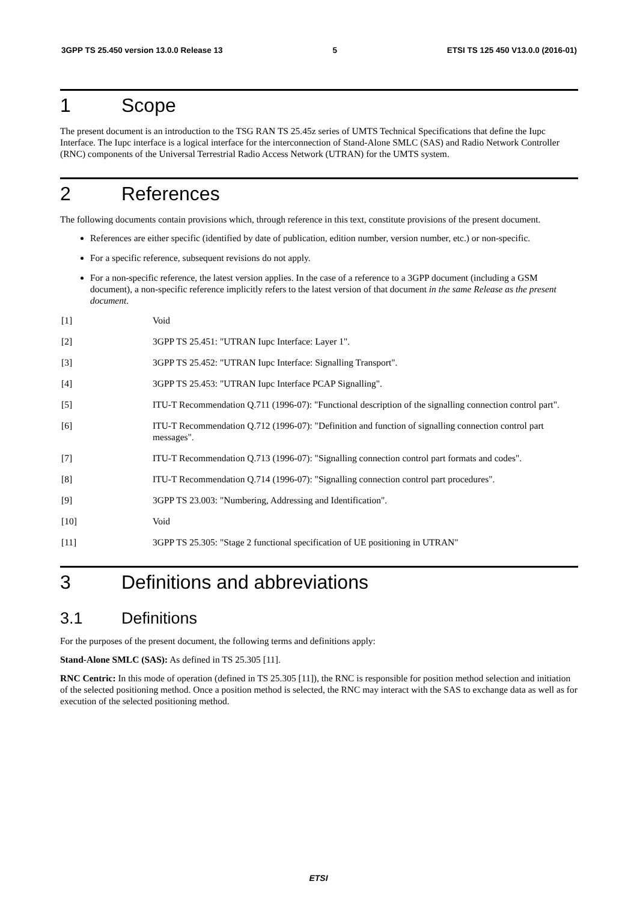3GPP TS 25.450 version 13.0.0 Release 13 5 ETSI TS 125 450 V13.0.0 (2016-01)
1 Scope
The present document is an introduction to the TSG RAN TS 25.45z series of UMTS Technical Specifications that define the Iupc Interface. The Iupc interface is a logical interface for the interconnection of Stand-Alone SMLC (SAS) and Radio Network Controller (RNC) components of the Universal Terrestrial Radio Access Network (UTRAN) for the UMTS system.
2 References
The following documents contain provisions which, through reference in this text, constitute provisions of the present document.
References are either specific (identified by date of publication, edition number, version number, etc.) or non-specific.
For a specific reference, subsequent revisions do not apply.
For a non-specific reference, the latest version applies. In the case of a reference to a 3GPP document (including a GSM document), a non-specific reference implicitly refers to the latest version of that document in the same Release as the present document.
[1] Void
[2] 3GPP TS 25.451: "UTRAN Iupc Interface: Layer 1".
[3] 3GPP TS 25.452: "UTRAN Iupc Interface: Signalling Transport".
[4] 3GPP TS 25.453: "UTRAN Iupc Interface PCAP Signalling".
[5] ITU-T Recommendation Q.711 (1996-07): "Functional description of the signalling connection control part".
[6] ITU-T Recommendation Q.712 (1996-07): "Definition and function of signalling connection control part messages".
[7] ITU-T Recommendation Q.713 (1996-07): "Signalling connection control part formats and codes".
[8] ITU-T Recommendation Q.714 (1996-07): "Signalling connection control part procedures".
[9] 3GPP TS 23.003: "Numbering, Addressing and Identification".
[10] Void
[11] 3GPP TS 25.305: "Stage 2 functional specification of UE positioning in UTRAN"
3 Definitions and abbreviations
3.1 Definitions
For the purposes of the present document, the following terms and definitions apply:
Stand-Alone SMLC (SAS): As defined in TS 25.305 [11].
RNC Centric: In this mode of operation (defined in TS 25.305 [11]), the RNC is responsible for position method selection and initiation of the selected positioning method. Once a position method is selected, the RNC may interact with the SAS to exchange data as well as for execution of the selected positioning method.
ETSI